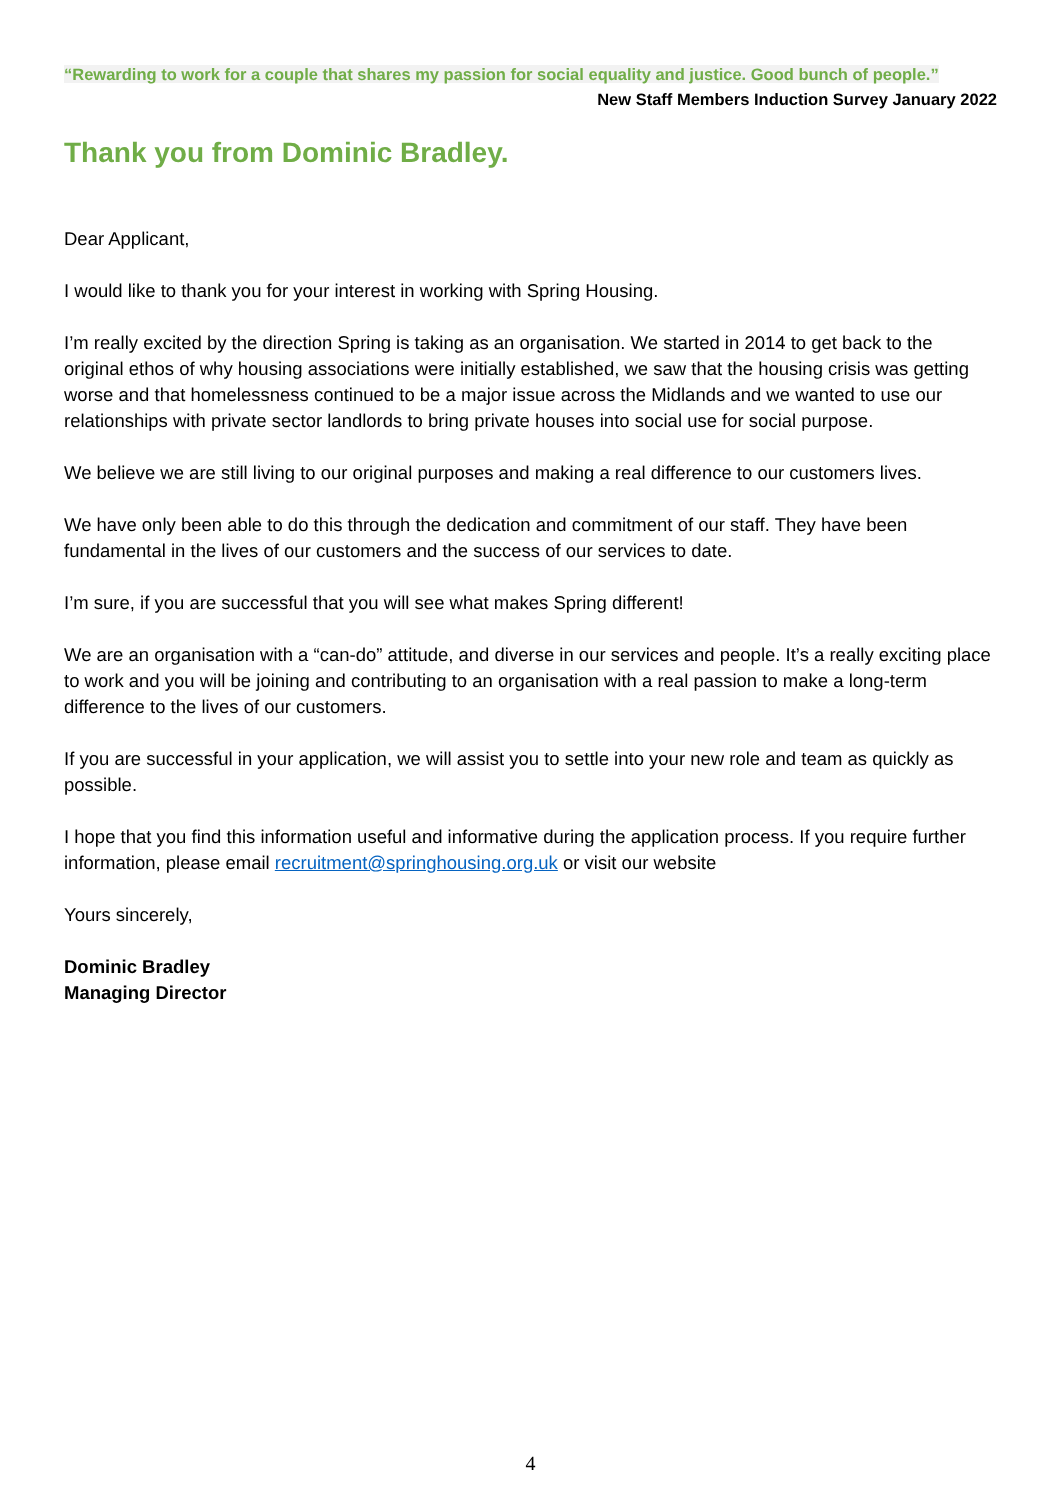“Rewarding to work for a couple that shares my passion for social equality and justice. Good bunch of people.”
New Staff Members Induction Survey January 2022
Thank you from Dominic Bradley.
Dear Applicant,
I would like to thank you for your interest in working with Spring Housing.
I’m really excited by the direction Spring is taking as an organisation. We started in 2014 to get back to the original ethos of why housing associations were initially established, we saw that the housing crisis was getting worse and that homelessness continued to be a major issue across the Midlands and we wanted to use our relationships with private sector landlords to bring private houses into social use for social purpose.
We believe we are still living to our original purposes and making a real difference to our customers lives.
We have only been able to do this through the dedication and commitment of our staff. They have been fundamental in the lives of our customers and the success of our services to date.
I’m sure, if you are successful that you will see what makes Spring different!
We are an organisation with a “can-do” attitude, and diverse in our services and people. It’s a really exciting place to work and you will be joining and contributing to an organisation with a real passion to make a long-term difference to the lives of our customers.
If you are successful in your application, we will assist you to settle into your new role and team as quickly as possible.
I hope that you find this information useful and informative during the application process. If you require further information, please email recruitment@springhousing.org.uk or visit our website
Yours sincerely,
Dominic Bradley
Managing Director
4